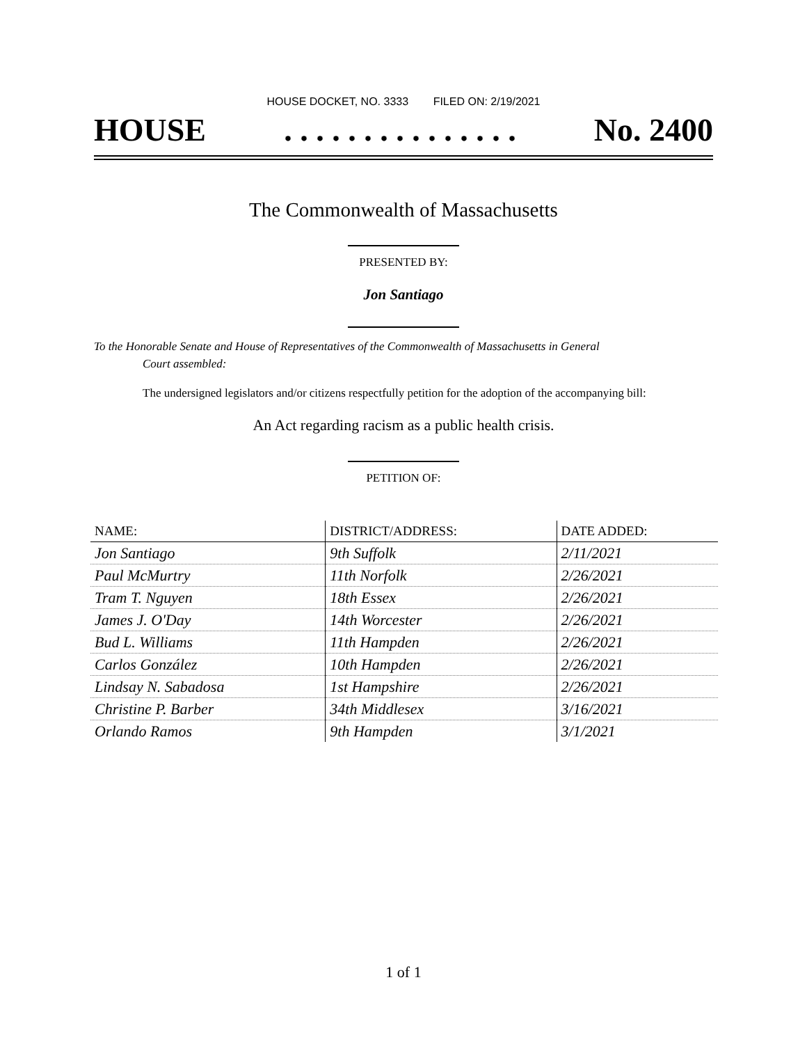HOUSE DOCKET, NO. 3333 FILED ON: 2/19/2021
HOUSE. . . . . . . . . . . . . . . No. 2400
The Commonwealth of Massachusetts
PRESENTED BY:
Jon Santiago
To the Honorable Senate and House of Representatives of the Commonwealth of Massachusetts in General
Court assembled:
The undersigned legislators and/or citizens respectfully petition for the adoption of the accompanying bill:
An Act regarding racism as a public health crisis.
PETITION OF:
| NAME: | DISTRICT/ADDRESS: | DATE ADDED: |
| --- | --- | --- |
| Jon Santiago | 9th Suffolk | 2/11/2021 |
| Paul McMurtry | 11th Norfolk | 2/26/2021 |
| Tram T. Nguyen | 18th Essex | 2/26/2021 |
| James J. O'Day | 14th Worcester | 2/26/2021 |
| Bud L. Williams | 11th Hampden | 2/26/2021 |
| Carlos González | 10th Hampden | 2/26/2021 |
| Lindsay N. Sabadosa | 1st Hampshire | 2/26/2021 |
| Christine P. Barber | 34th Middlesex | 3/16/2021 |
| Orlando Ramos | 9th Hampden | 3/1/2021 |
1 of 1